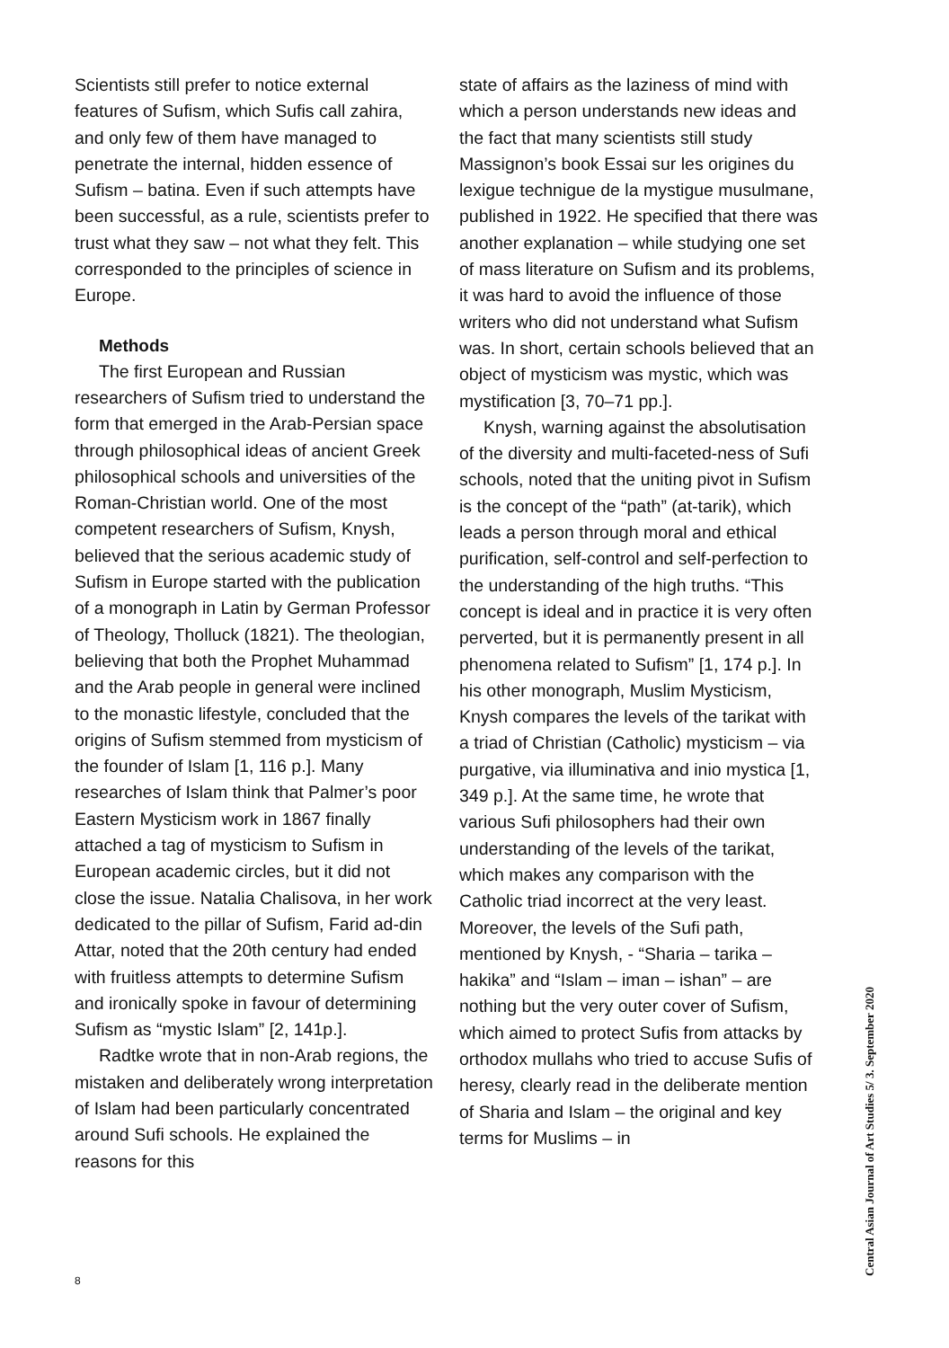Scientists still prefer to notice external features of Sufism, which Sufis call zahira, and only few of them have managed to penetrate the internal, hidden essence of Sufism – batina. Even if such attempts have been successful, as a rule, scientists prefer to trust what they saw – not what they felt. This corresponded to the principles of science in Europe.
Methods
The first European and Russian researchers of Sufism tried to understand the form that emerged in the Arab-Persian space through philosophical ideas of ancient Greek philosophical schools and universities of the Roman-Christian world. One of the most competent researchers of Sufism, Knysh, believed that the serious academic study of Sufism in Europe started with the publication of a monograph in Latin by German Professor of Theology, Tholluck (1821). The theologian, believing that both the Prophet Muhammad and the Arab people in general were inclined to the monastic lifestyle, concluded that the origins of Sufism stemmed from mysticism of the founder of Islam [1, 116 p.]. Many researches of Islam think that Palmer’s poor Eastern Mysticism work in 1867 finally attached a tag of mysticism to Sufism in European academic circles, but it did not close the issue. Natalia Chalisova, in her work dedicated to the pillar of Sufism, Farid ad-din Attar, noted that the 20th century had ended with fruitless attempts to determine Sufism and ironically spoke in favour of determining Sufism as “mystic Islam” [2, 141p.].
Radtke wrote that in non-Arab regions, the mistaken and deliberately wrong interpretation of Islam had been particularly concentrated around Sufi schools. He explained the reasons for this
state of affairs as the laziness of mind with which a person understands new ideas and the fact that many scientists still study Massignon’s book Essai sur les origines du lexigue technigue de la mystigue musulmane, published in 1922. He specified that there was another explanation – while studying one set of mass literature on Sufism and its problems, it was hard to avoid the influence of those writers who did not understand what Sufism was. In short, certain schools believed that an object of mysticism was mystic, which was mystification [3, 70–71 pp.].
Knysh, warning against the absolutisation of the diversity and multi-faceted-ness of Sufi schools, noted that the uniting pivot in Sufism is the concept of the “path” (at-tarik), which leads a person through moral and ethical purification, self-control and self-perfection to the understanding of the high truths. “This concept is ideal and in practice it is very often perverted, but it is permanently present in all phenomena related to Sufism” [1, 174 p.]. In his other monograph, Muslim Mysticism, Knysh compares the levels of the tarikat with a triad of Christian (Catholic) mysticism – via purgative, via illuminativa and inio mystica [1, 349 p.]. At the same time, he wrote that various Sufi philosophers had their own understanding of the levels of the tarikat, which makes any comparison with the Catholic triad incorrect at the very least. Moreover, the levels of the Sufi path, mentioned by Knysh, - “Sharia – tarika – hakika” and “Islam – iman – ishan” – are nothing but the very outer cover of Sufism, which aimed to protect Sufis from attacks by orthodox mullahs who tried to accuse Sufis of heresy, clearly read in the deliberate mention of Sharia and Islam – the original and key terms for Muslims – in
Central Asian Journal of Art Studies 5/ 3. September 2020
8